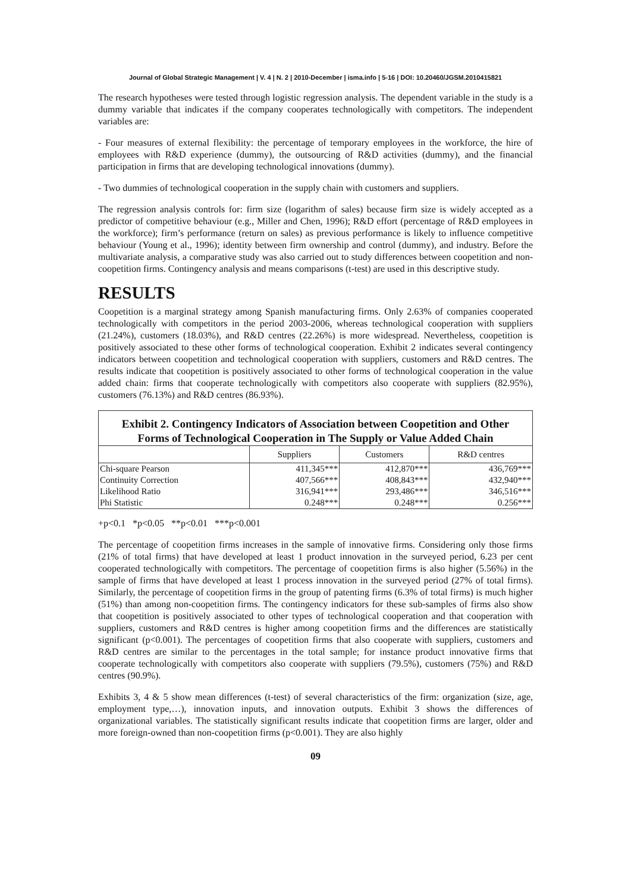Journal of Global Strategic Management | V. 4 | N. 2 | 2010-December | isma.info | 5-16 | DOI: 10.20460/JGSM.2010415821
The research hypotheses were tested through logistic regression analysis. The dependent variable in the study is a dummy variable that indicates if the company cooperates technologically with competitors. The independent variables are:
- Four measures of external flexibility: the percentage of temporary employees in the workforce, the hire of employees with R&D experience (dummy), the outsourcing of R&D activities (dummy), and the financial participation in firms that are developing technological innovations (dummy).
- Two dummies of technological cooperation in the supply chain with customers and suppliers.
The regression analysis controls for: firm size (logarithm of sales) because firm size is widely accepted as a predictor of competitive behaviour (e.g., Miller and Chen, 1996); R&D effort (percentage of R&D employees in the workforce); firm’s performance (return on sales) as previous performance is likely to influence competitive behaviour (Young et al., 1996); identity between firm ownership and control (dummy), and industry. Before the multivariate analysis, a comparative study was also carried out to study differences between coopetition and non-coopetition firms. Contingency analysis and means comparisons (t-test) are used in this descriptive study.
RESULTS
Coopetition is a marginal strategy among Spanish manufacturing firms. Only 2.63% of companies cooperated technologically with competitors in the period 2003-2006, whereas technological cooperation with suppliers (21.24%), customers (18.03%), and R&D centres (22.26%) is more widespread. Nevertheless, coopetition is positively associated to these other forms of technological cooperation. Exhibit 2 indicates several contingency indicators between coopetition and technological cooperation with suppliers, customers and R&D centres. The results indicate that coopetition is positively associated to other forms of technological cooperation in the value added chain: firms that cooperate technologically with competitors also cooperate with suppliers (82.95%), customers (76.13%) and R&D centres (86.93%).
Exhibit 2. Contingency Indicators of Association between Coopetition and Other Forms of Technological Cooperation in The Supply or Value Added Chain
| | Suppliers | Customers | R&D centres |
| --- | --- | --- | --- |
| Chi-square Pearson | 411,345*** | 412,870*** | 436,769*** |
| Continuity Correction | 407,566*** | 408,843*** | 432,940*** |
| Likelihood Ratio | 316,941*** | 293,486*** | 346,516*** |
| Phi Statistic | 0.248*** | 0.248*** | 0.256*** |
+p<0.1 *p<0.05 **p<0.01 ***p<0.001
The percentage of coopetition firms increases in the sample of innovative firms. Considering only those firms (21% of total firms) that have developed at least 1 product innovation in the surveyed period, 6.23 per cent cooperated technologically with competitors. The percentage of coopetition firms is also higher (5.56%) in the sample of firms that have developed at least 1 process innovation in the surveyed period (27% of total firms). Similarly, the percentage of coopetition firms in the group of patenting firms (6.3% of total firms) is much higher (51%) than among non-coopetition firms. The contingency indicators for these sub-samples of firms also show that coopetition is positively associated to other types of technological cooperation and that cooperation with suppliers, customers and R&D centres is higher among coopetition firms and the differences are statistically significant (p<0.001). The percentages of coopetition firms that also cooperate with suppliers, customers and R&D centres are similar to the percentages in the total sample; for instance product innovative firms that cooperate technologically with competitors also cooperate with suppliers (79.5%), customers (75%) and R&D centres (90.9%).
Exhibits 3, 4 & 5 show mean differences (t-test) of several characteristics of the firm: organization (size, age, employment type,…), innovation inputs, and innovation outputs. Exhibit 3 shows the differences of organizational variables. The statistically significant results indicate that coopetition firms are larger, older and more foreign-owned than non-coopetition firms (p<0.001). They are also highly
09